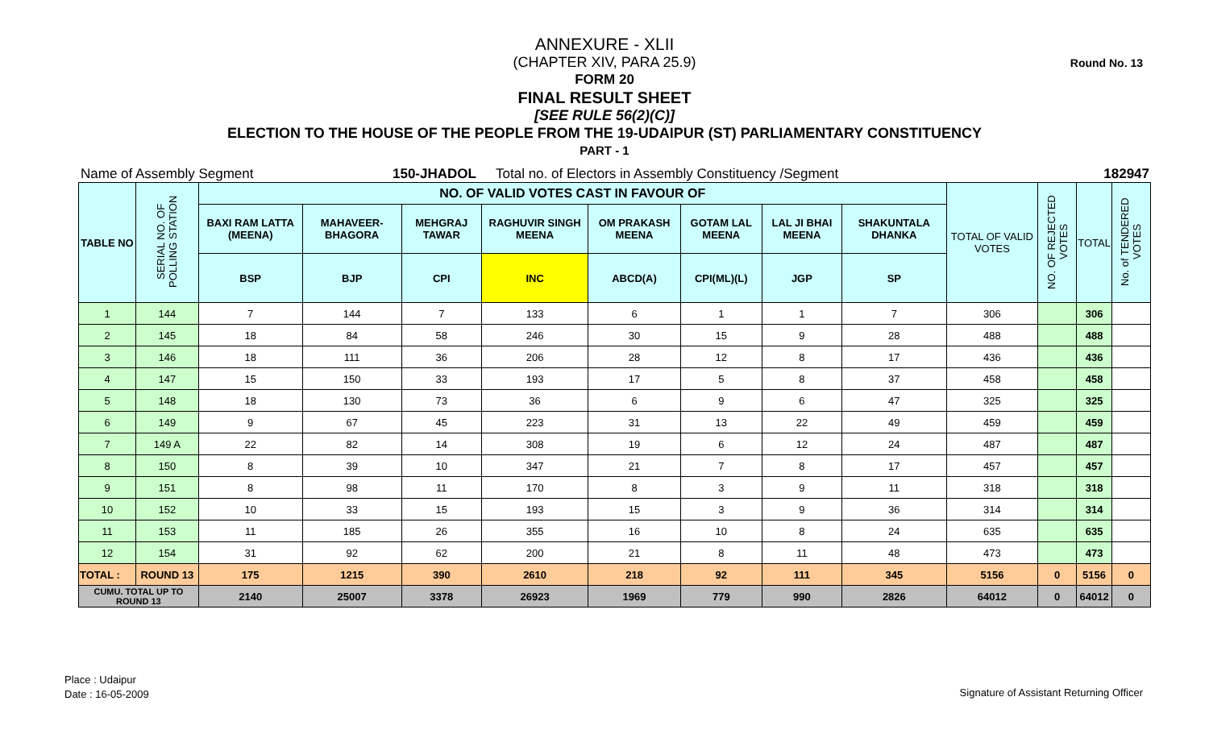Round No. 13
ANNEXURE - XLII
(CHAPTER XIV, PARA 25.9)
FORM 20
FINAL RESULT SHEET
[SEE RULE 56(2)(C)]
ELECTION TO THE HOUSE OF THE PEOPLE FROM THE 19-UDAIPUR (ST) PARLIAMENTARY CONSTITUENCY
PART - 1
Name of Assembly Segment 150-JHADOL Total no. of Electors in Assembly Constituency /Segment 182947
| TABLE NO | SERIAL NO. OF POLLING STATION | NO. OF VALID VOTES CAST IN FAVOUR OF | | | | | | | | TOTAL OF VALID VOTES | NO. OF REJECTED VOTES | TOTAL | No. of TENDERED VOTES |
| --- | --- | --- | --- | --- | --- | --- | --- | --- | --- | --- | --- | --- | --- |
| | | BAXI RAM LATTA (MEENA) | MAHAVEER-BHAGORA | MEHGRAJ TAWAR | RAGHUVIR SINGH MEENA | OM PRAKASH MEENA | GOTAM LAL MEENA | LAL JI BHAI MEENA | SHAKUNTALA DHANKA | | | | |
| | | BSP | BJP | CPI | INC | ABCD(A) | CPI(ML)(L) | JGP | SP | | | | |
| 1 | 144 | 7 | 144 | 7 | 133 | 6 | 1 | 1 | 7 | 306 | | 306 | |
| 2 | 145 | 18 | 84 | 58 | 246 | 30 | 15 | 9 | 28 | 488 | | 488 | |
| 3 | 146 | 18 | 111 | 36 | 206 | 28 | 12 | 8 | 17 | 436 | | 436 | |
| 4 | 147 | 15 | 150 | 33 | 193 | 17 | 5 | 8 | 37 | 458 | | 458 | |
| 5 | 148 | 18 | 130 | 73 | 36 | 6 | 9 | 6 | 47 | 325 | | 325 | |
| 6 | 149 | 9 | 67 | 45 | 223 | 31 | 13 | 22 | 49 | 459 | | 459 | |
| 7 | 149 A | 22 | 82 | 14 | 308 | 19 | 6 | 12 | 24 | 487 | | 487 | |
| 8 | 150 | 8 | 39 | 10 | 347 | 21 | 7 | 8 | 17 | 457 | | 457 | |
| 9 | 151 | 8 | 98 | 11 | 170 | 8 | 3 | 9 | 11 | 318 | | 318 | |
| 10 | 152 | 10 | 33 | 15 | 193 | 15 | 3 | 9 | 36 | 314 | | 314 | |
| 11 | 153 | 11 | 185 | 26 | 355 | 16 | 10 | 8 | 24 | 635 | | 635 | |
| 12 | 154 | 31 | 92 | 62 | 200 | 21 | 8 | 11 | 48 | 473 | | 473 | |
| TOTAL : | ROUND 13 | 175 | 1215 | 390 | 2610 | 218 | 92 | 111 | 345 | 5156 | 0 | 5156 | 0 |
| CUMU. TOTAL UP TO ROUND 13 | | 2140 | 25007 | 3378 | 26923 | 1969 | 779 | 990 | 2826 | 64012 | 0 | 64012 | 0 |
Place : Udaipur
Date : 16-05-2009
Signature of Assistant Returning Officer